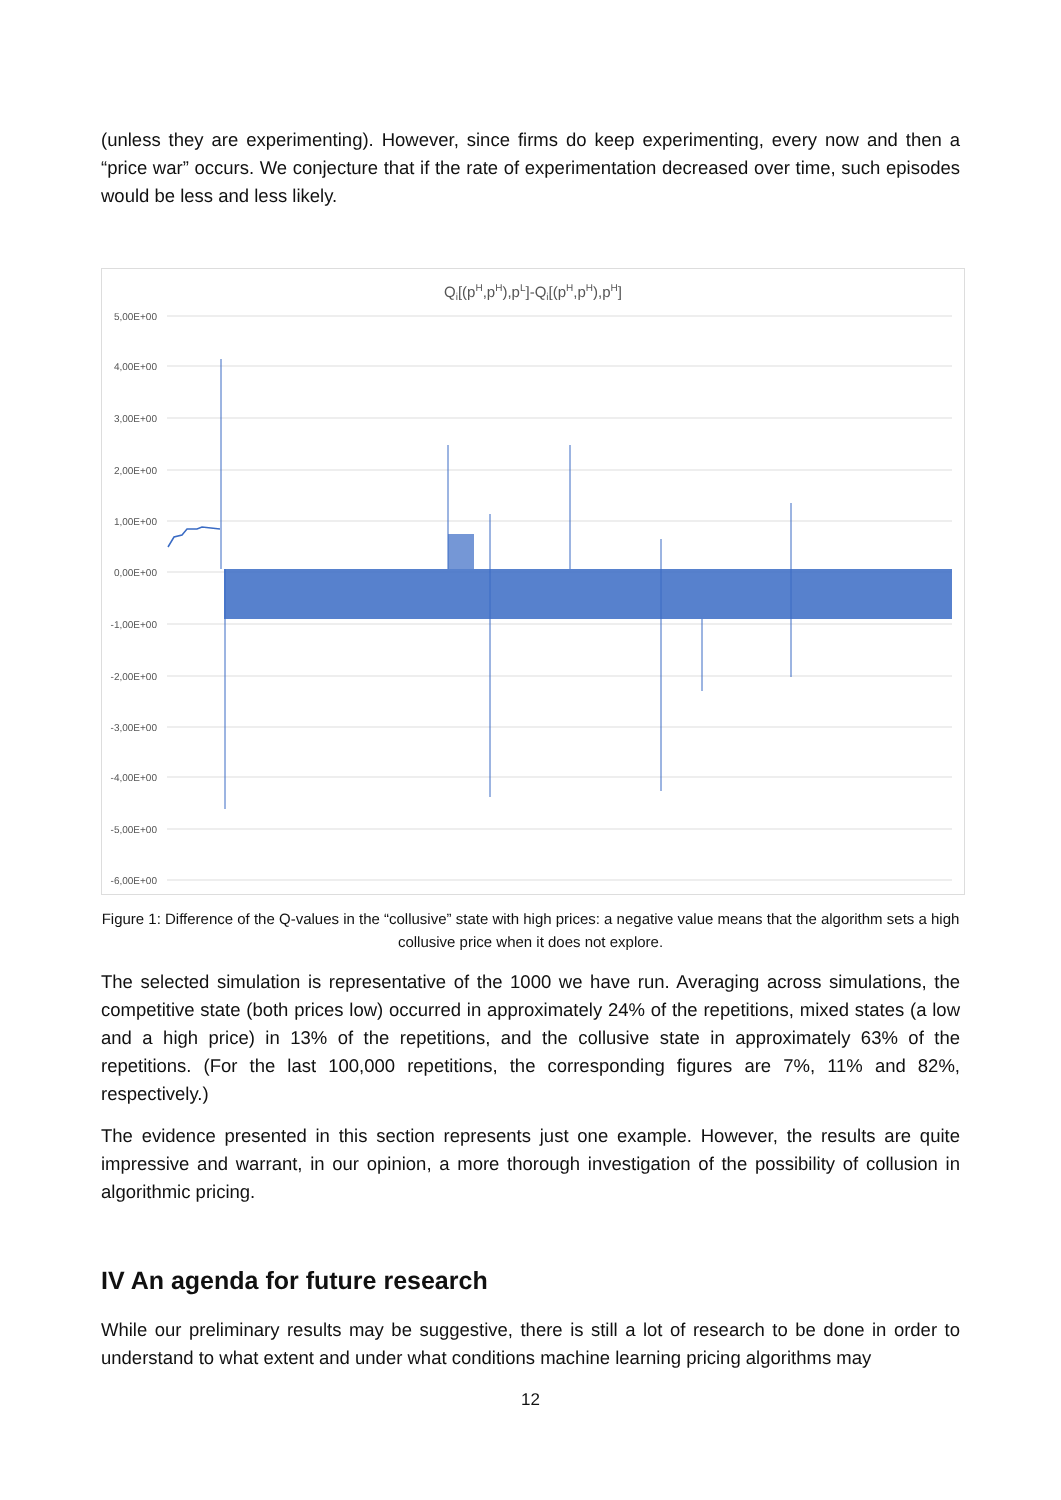(unless they are experimenting). However, since firms do keep experimenting, every now and then a “price war” occurs. We conjecture that if the rate of experimentation decreased over time, such episodes would be less and less likely.
Qi[(pH,pH),pL]-Qi[(pH,pH),pH]
5,00E+00
4,00E+00
3,00E+00
2,00E+00
1,00E+00
0,00E+00
-1,00E+00
-2,00E+00
-3,00E+00
-4,00E+00
-5,00E+00
-6,00E+00
Figure 1: Difference of the Q-values in the “collusive” state with high prices: a negative value means that the algorithm sets a high collusive price when it does not explore.
The selected simulation is representative of the 1000 we have run. Averaging across simulations, the competitive state (both prices low) occurred in approximately 24% of the repetitions, mixed states (a low and a high price) in 13% of the repetitions, and the collusive state in approximately 63% of the repetitions. (For the last 100,000 repetitions, the corresponding figures are 7%, 11% and 82%, respectively.)
The evidence presented in this section represents just one example. However, the results are quite impressive and warrant, in our opinion, a more thorough investigation of the possibility of collusion in algorithmic pricing.
IV An agenda for future research
While our preliminary results may be suggestive, there is still a lot of research to be done in order to understand to what extent and under what conditions machine learning pricing algorithms may
12